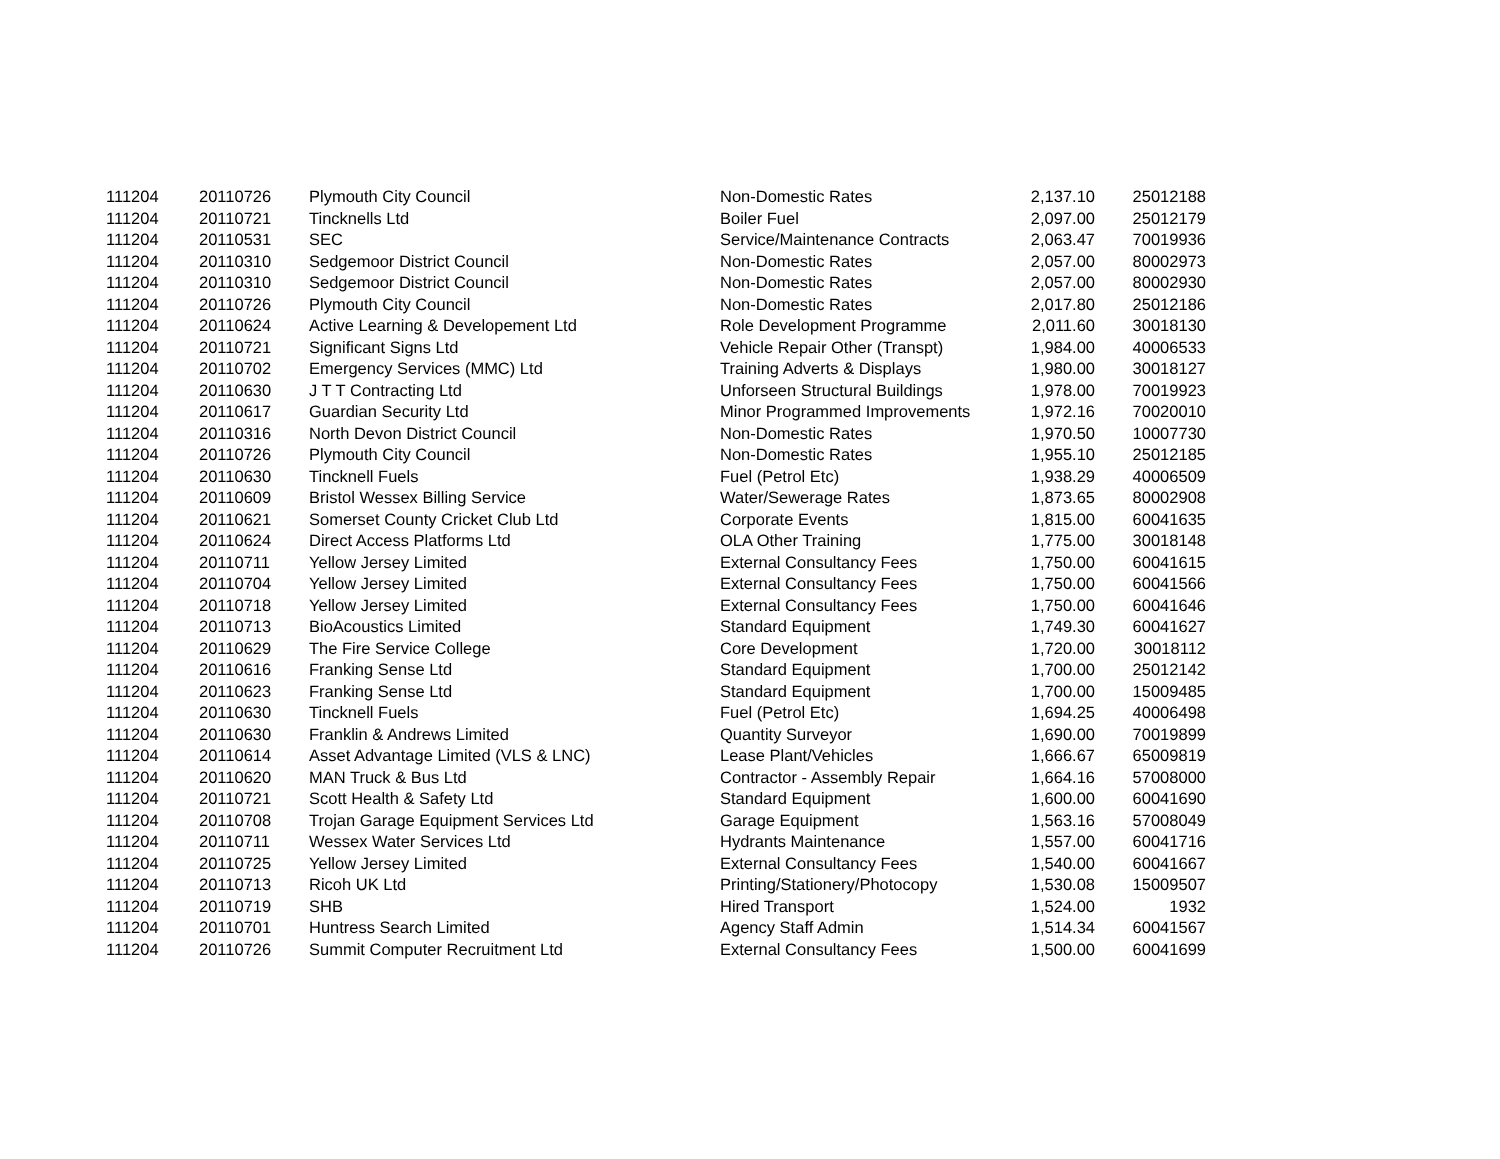| 111204 | 20110726 | Plymouth City Council | Non-Domestic Rates | 2,137.10 | 25012188 |
| 111204 | 20110721 | Tincknells Ltd | Boiler Fuel | 2,097.00 | 25012179 |
| 111204 | 20110531 | SEC | Service/Maintenance Contracts | 2,063.47 | 70019936 |
| 111204 | 20110310 | Sedgemoor District Council | Non-Domestic Rates | 2,057.00 | 80002973 |
| 111204 | 20110310 | Sedgemoor District Council | Non-Domestic Rates | 2,057.00 | 80002930 |
| 111204 | 20110726 | Plymouth City Council | Non-Domestic Rates | 2,017.80 | 25012186 |
| 111204 | 20110624 | Active Learning & Developement Ltd | Role Development Programme | 2,011.60 | 30018130 |
| 111204 | 20110721 | Significant Signs Ltd | Vehicle Repair Other (Transpt) | 1,984.00 | 40006533 |
| 111204 | 20110702 | Emergency Services (MMC) Ltd | Training Adverts & Displays | 1,980.00 | 30018127 |
| 111204 | 20110630 | J T T Contracting Ltd | Unforseen Structural Buildings | 1,978.00 | 70019923 |
| 111204 | 20110617 | Guardian Security Ltd | Minor Programmed Improvements | 1,972.16 | 70020010 |
| 111204 | 20110316 | North Devon District Council | Non-Domestic Rates | 1,970.50 | 10007730 |
| 111204 | 20110726 | Plymouth City Council | Non-Domestic Rates | 1,955.10 | 25012185 |
| 111204 | 20110630 | Tincknell Fuels | Fuel (Petrol Etc) | 1,938.29 | 40006509 |
| 111204 | 20110609 | Bristol Wessex Billing Service | Water/Sewerage Rates | 1,873.65 | 80002908 |
| 111204 | 20110621 | Somerset County Cricket Club Ltd | Corporate Events | 1,815.00 | 60041635 |
| 111204 | 20110624 | Direct Access Platforms Ltd | OLA Other Training | 1,775.00 | 30018148 |
| 111204 | 20110711 | Yellow Jersey Limited | External Consultancy Fees | 1,750.00 | 60041615 |
| 111204 | 20110704 | Yellow Jersey Limited | External Consultancy Fees | 1,750.00 | 60041566 |
| 111204 | 20110718 | Yellow Jersey Limited | External Consultancy Fees | 1,750.00 | 60041646 |
| 111204 | 20110713 | BioAcoustics Limited | Standard Equipment | 1,749.30 | 60041627 |
| 111204 | 20110629 | The Fire Service College | Core Development | 1,720.00 | 30018112 |
| 111204 | 20110616 | Franking Sense Ltd | Standard Equipment | 1,700.00 | 25012142 |
| 111204 | 20110623 | Franking Sense Ltd | Standard Equipment | 1,700.00 | 15009485 |
| 111204 | 20110630 | Tincknell Fuels | Fuel (Petrol Etc) | 1,694.25 | 40006498 |
| 111204 | 20110630 | Franklin & Andrews Limited | Quantity Surveyor | 1,690.00 | 70019899 |
| 111204 | 20110614 | Asset Advantage Limited (VLS & LNC) | Lease Plant/Vehicles | 1,666.67 | 65009819 |
| 111204 | 20110620 | MAN Truck & Bus Ltd | Contractor - Assembly Repair | 1,664.16 | 57008000 |
| 111204 | 20110721 | Scott Health & Safety Ltd | Standard Equipment | 1,600.00 | 60041690 |
| 111204 | 20110708 | Trojan Garage Equipment Services Ltd | Garage Equipment | 1,563.16 | 57008049 |
| 111204 | 20110711 | Wessex Water Services Ltd | Hydrants Maintenance | 1,557.00 | 60041716 |
| 111204 | 20110725 | Yellow Jersey Limited | External Consultancy Fees | 1,540.00 | 60041667 |
| 111204 | 20110713 | Ricoh UK Ltd | Printing/Stationery/Photocopy | 1,530.08 | 15009507 |
| 111204 | 20110719 | SHB | Hired Transport | 1,524.00 | 1932 |
| 111204 | 20110701 | Huntress Search Limited | Agency Staff Admin | 1,514.34 | 60041567 |
| 111204 | 20110726 | Summit Computer Recruitment Ltd | External Consultancy Fees | 1,500.00 | 60041699 |